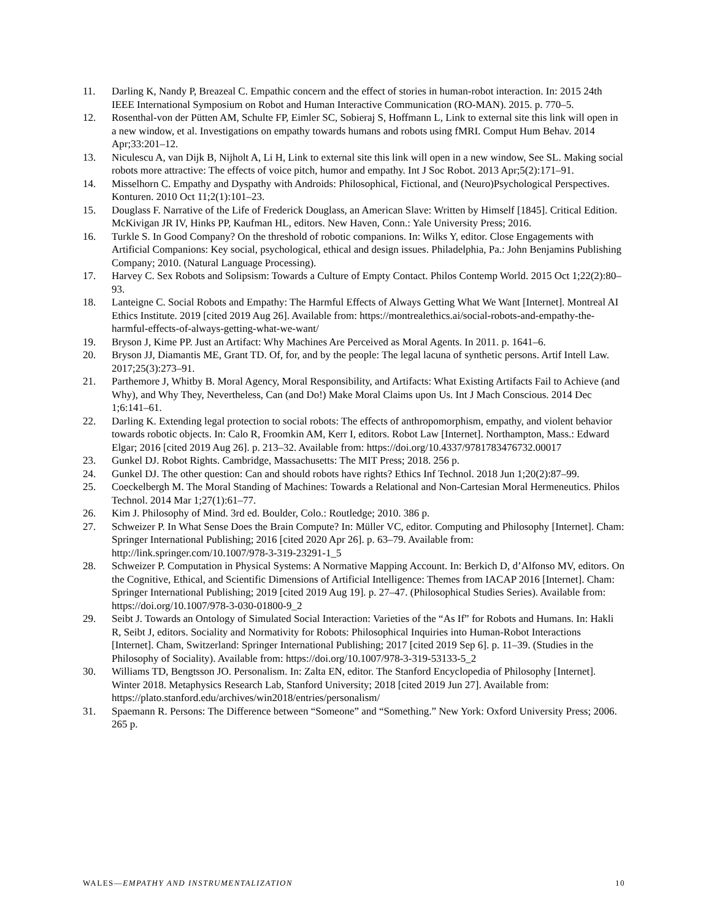11. Darling K, Nandy P, Breazeal C. Empathic concern and the effect of stories in human-robot interaction. In: 2015 24th IEEE International Symposium on Robot and Human Interactive Communication (RO-MAN). 2015. p. 770–5.
12. Rosenthal-von der Pütten AM, Schulte FP, Eimler SC, Sobieraj S, Hoffmann L, Link to external site this link will open in a new window, et al. Investigations on empathy towards humans and robots using fMRI. Comput Hum Behav. 2014 Apr;33:201–12.
13. Niculescu A, van Dijk B, Nijholt A, Li H, Link to external site this link will open in a new window, See SL. Making social robots more attractive: The effects of voice pitch, humor and empathy. Int J Soc Robot. 2013 Apr;5(2):171–91.
14. Misselhorn C. Empathy and Dyspathy with Androids: Philosophical, Fictional, and (Neuro)Psychological Perspectives. Konturen. 2010 Oct 11;2(1):101–23.
15. Douglass F. Narrative of the Life of Frederick Douglass, an American Slave: Written by Himself [1845]. Critical Edition. McKivigan JR IV, Hinks PP, Kaufman HL, editors. New Haven, Conn.: Yale University Press; 2016.
16. Turkle S. In Good Company? On the threshold of robotic companions. In: Wilks Y, editor. Close Engagements with Artificial Companions: Key social, psychological, ethical and design issues. Philadelphia, Pa.: John Benjamins Publishing Company; 2010. (Natural Language Processing).
17. Harvey C. Sex Robots and Solipsism: Towards a Culture of Empty Contact. Philos Contemp World. 2015 Oct 1;22(2):80–93.
18. Lanteigne C. Social Robots and Empathy: The Harmful Effects of Always Getting What We Want [Internet]. Montreal AI Ethics Institute. 2019 [cited 2019 Aug 26]. Available from: https://montrealethics.ai/social-robots-and-empathy-the-harmful-effects-of-always-getting-what-we-want/
19. Bryson J, Kime PP. Just an Artifact: Why Machines Are Perceived as Moral Agents. In 2011. p. 1641–6.
20. Bryson JJ, Diamantis ME, Grant TD. Of, for, and by the people: The legal lacuna of synthetic persons. Artif Intell Law. 2017;25(3):273–91.
21. Parthemore J, Whitby B. Moral Agency, Moral Responsibility, and Artifacts: What Existing Artifacts Fail to Achieve (and Why), and Why They, Nevertheless, Can (and Do!) Make Moral Claims upon Us. Int J Mach Conscious. 2014 Dec 1;6:141–61.
22. Darling K. Extending legal protection to social robots: The effects of anthropomorphism, empathy, and violent behavior towards robotic objects. In: Calo R, Froomkin AM, Kerr I, editors. Robot Law [Internet]. Northampton, Mass.: Edward Elgar; 2016 [cited 2019 Aug 26]. p. 213–32. Available from: https://doi.org/10.4337/9781783476732.00017
23. Gunkel DJ. Robot Rights. Cambridge, Massachusetts: The MIT Press; 2018. 256 p.
24. Gunkel DJ. The other question: Can and should robots have rights? Ethics Inf Technol. 2018 Jun 1;20(2):87–99.
25. Coeckelbergh M. The Moral Standing of Machines: Towards a Relational and Non-Cartesian Moral Hermeneutics. Philos Technol. 2014 Mar 1;27(1):61–77.
26. Kim J. Philosophy of Mind. 3rd ed. Boulder, Colo.: Routledge; 2010. 386 p.
27. Schweizer P. In What Sense Does the Brain Compute? In: Müller VC, editor. Computing and Philosophy [Internet]. Cham: Springer International Publishing; 2016 [cited 2020 Apr 26]. p. 63–79. Available from: http://link.springer.com/10.1007/978-3-319-23291-1_5
28. Schweizer P. Computation in Physical Systems: A Normative Mapping Account. In: Berkich D, d’Alfonso MV, editors. On the Cognitive, Ethical, and Scientific Dimensions of Artificial Intelligence: Themes from IACAP 2016 [Internet]. Cham: Springer International Publishing; 2019 [cited 2019 Aug 19]. p. 27–47. (Philosophical Studies Series). Available from: https://doi.org/10.1007/978-3-030-01800-9_2
29. Seibt J. Towards an Ontology of Simulated Social Interaction: Varieties of the “As If” for Robots and Humans. In: Hakli R, Seibt J, editors. Sociality and Normativity for Robots: Philosophical Inquiries into Human-Robot Interactions [Internet]. Cham, Switzerland: Springer International Publishing; 2017 [cited 2019 Sep 6]. p. 11–39. (Studies in the Philosophy of Sociality). Available from: https://doi.org/10.1007/978-3-319-53133-5_2
30. Williams TD, Bengtsson JO. Personalism. In: Zalta EN, editor. The Stanford Encyclopedia of Philosophy [Internet]. Winter 2018. Metaphysics Research Lab, Stanford University; 2018 [cited 2019 Jun 27]. Available from: https://plato.stanford.edu/archives/win2018/entries/personalism/
31. Spaemann R. Persons: The Difference between “Someone” and “Something.” New York: Oxford University Press; 2006. 265 p.
WALES—EMPATHY AND INSTRUMENTALIZATION 10